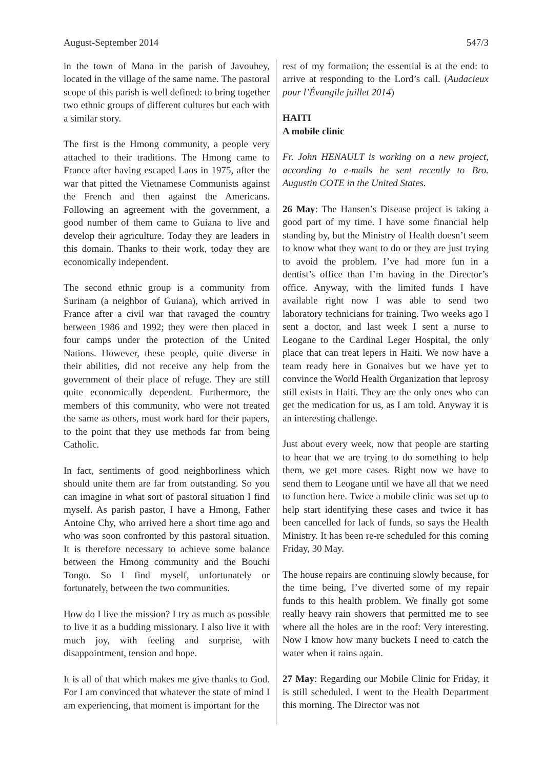August-September 2014 547/3
in the town of Mana in the parish of Javouhey, located in the village of the same name. The pastoral scope of this parish is well defined: to bring together two ethnic groups of different cultures but each with a similar story.
The first is the Hmong community, a people very attached to their traditions. The Hmong came to France after having escaped Laos in 1975, after the war that pitted the Vietnamese Communists against the French and then against the Americans. Following an agreement with the government, a good number of them came to Guiana to live and develop their agriculture. Today they are leaders in this domain. Thanks to their work, today they are economically independent.
The second ethnic group is a community from Surinam (a neighbor of Guiana), which arrived in France after a civil war that ravaged the country between 1986 and 1992; they were then placed in four camps under the protection of the United Nations. However, these people, quite diverse in their abilities, did not receive any help from the government of their place of refuge. They are still quite economically dependent. Furthermore, the members of this community, who were not treated the same as others, must work hard for their papers, to the point that they use methods far from being Catholic.
In fact, sentiments of good neighborliness which should unite them are far from outstanding. So you can imagine in what sort of pastoral situation I find myself. As parish pastor, I have a Hmong, Father Antoine Chy, who arrived here a short time ago and who was soon confronted by this pastoral situation. It is therefore necessary to achieve some balance between the Hmong community and the Bouchi Tongo. So I find myself, unfortunately or fortunately, between the two communities.
How do I live the mission? I try as much as possible to live it as a budding missionary. I also live it with much joy, with feeling and surprise, with disappointment, tension and hope.
It is all of that which makes me give thanks to God. For I am convinced that whatever the state of mind I am experiencing, that moment is important for the
rest of my formation; the essential is at the end: to arrive at responding to the Lord’s call. (Audacieux pour l’Évangile juillet 2014)
HAITI
A mobile clinic
Fr. John HENAULT is working on a new project, according to e-mails he sent recently to Bro. Augustin COTE in the United States.
26 May: The Hansen’s Disease project is taking a good part of my time. I have some financial help standing by, but the Ministry of Health doesn’t seem to know what they want to do or they are just trying to avoid the problem. I’ve had more fun in a dentist’s office than I’m having in the Director’s office. Anyway, with the limited funds I have available right now I was able to send two laboratory technicians for training. Two weeks ago I sent a doctor, and last week I sent a nurse to Leogane to the Cardinal Leger Hospital, the only place that can treat lepers in Haiti. We now have a team ready here in Gonaives but we have yet to convince the World Health Organization that leprosy still exists in Haiti. They are the only ones who can get the medication for us, as I am told. Anyway it is an interesting challenge.
Just about every week, now that people are starting to hear that we are trying to do something to help them, we get more cases. Right now we have to send them to Leogane until we have all that we need to function here. Twice a mobile clinic was set up to help start identifying these cases and twice it has been cancelled for lack of funds, so says the Health Ministry. It has been re-re scheduled for this coming Friday, 30 May.
The house repairs are continuing slowly because, for the time being, I’ve diverted some of my repair funds to this health problem. We finally got some really heavy rain showers that permitted me to see where all the holes are in the roof: Very interesting. Now I know how many buckets I need to catch the water when it rains again.
27 May: Regarding our Mobile Clinic for Friday, it is still scheduled. I went to the Health Department this morning. The Director was not